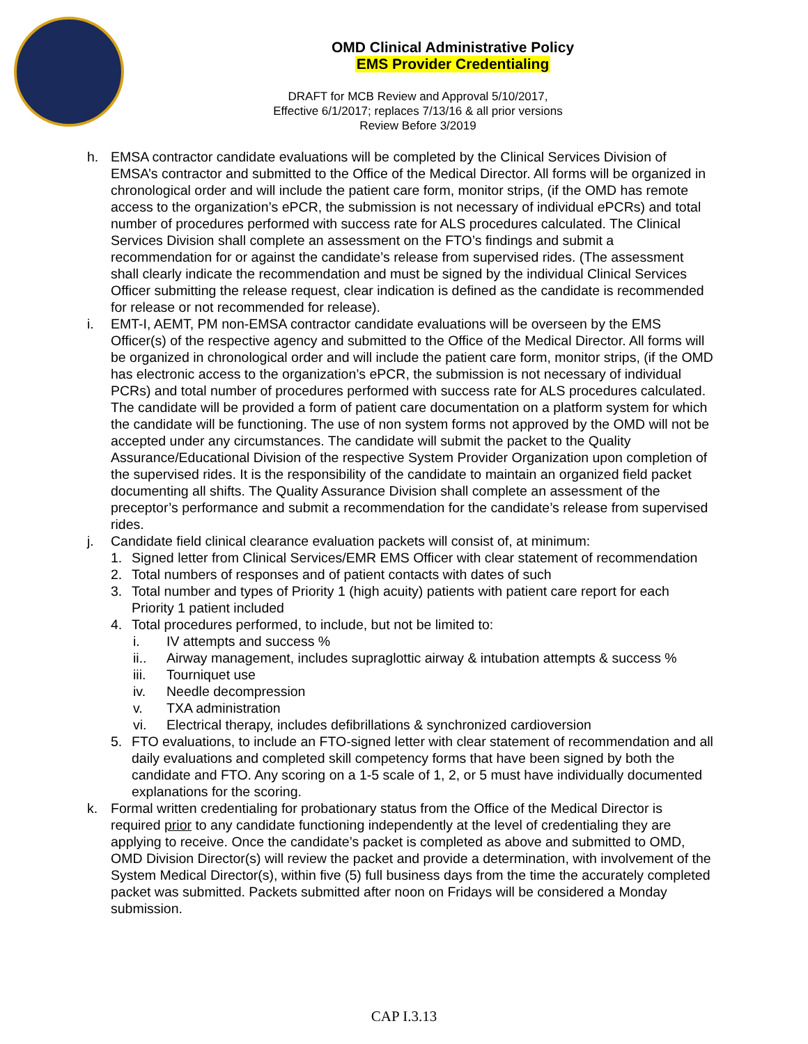OMD Clinical Administrative Policy
EMS Provider Credentialing
DRAFT for MCB Review and Approval 5/10/2017,
Effective 6/1/2017; replaces 7/13/16 & all prior versions
Review Before 3/2019
h. EMSA contractor candidate evaluations will be completed by the Clinical Services Division of EMSA’s contractor and submitted to the Office of the Medical Director. All forms will be organized in chronological order and will include the patient care form, monitor strips, (if the OMD has remote access to the organization’s ePCR, the submission is not necessary of individual ePCRs) and total number of procedures performed with success rate for ALS procedures calculated. The Clinical Services Division shall complete an assessment on the FTO’s findings and submit a recommendation for or against the candidate’s release from supervised rides. (The assessment shall clearly indicate the recommendation and must be signed by the individual Clinical Services Officer submitting the release request, clear indication is defined as the candidate is recommended for release or not recommended for release).
i. EMT-I, AEMT, PM non-EMSA contractor candidate evaluations will be overseen by the EMS Officer(s) of the respective agency and submitted to the Office of the Medical Director. All forms will be organized in chronological order and will include the patient care form, monitor strips, (if the OMD has electronic access to the organization’s ePCR, the submission is not necessary of individual PCRs) and total number of procedures performed with success rate for ALS procedures calculated. The candidate will be provided a form of patient care documentation on a platform system for which the candidate will be functioning. The use of non system forms not approved by the OMD will not be accepted under any circumstances. The candidate will submit the packet to the Quality Assurance/Educational Division of the respective System Provider Organization upon completion of the supervised rides. It is the responsibility of the candidate to maintain an organized field packet documenting all shifts. The Quality Assurance Division shall complete an assessment of the preceptor’s performance and submit a recommendation for the candidate’s release from supervised rides.
j. Candidate field clinical clearance evaluation packets will consist of, at minimum:
1. Signed letter from Clinical Services/EMR EMS Officer with clear statement of recommendation
2. Total numbers of responses and of patient contacts with dates of such
3. Total number and types of Priority 1 (high acuity) patients with patient care report for each Priority 1 patient included
4. Total procedures performed, to include, but not be limited to:
i. IV attempts and success %
ii.. Airway management, includes supraglottic airway & intubation attempts & success %
iii. Tourniquet use
iv. Needle decompression
v. TXA administration
vi. Electrical therapy, includes defibrillations & synchronized cardioversion
5. FTO evaluations, to include an FTO-signed letter with clear statement of recommendation and all daily evaluations and completed skill competency forms that have been signed by both the candidate and FTO. Any scoring on a 1-5 scale of 1, 2, or 5 must have individually documented explanations for the scoring.
k. Formal written credentialing for probationary status from the Office of the Medical Director is required prior to any candidate functioning independently at the level of credentialing they are applying to receive. Once the candidate’s packet is completed as above and submitted to OMD, OMD Division Director(s) will review the packet and provide a determination, with involvement of the System Medical Director(s), within five (5) full business days from the time the accurately completed packet was submitted. Packets submitted after noon on Fridays will be considered a Monday submission.
CAP I.3.13